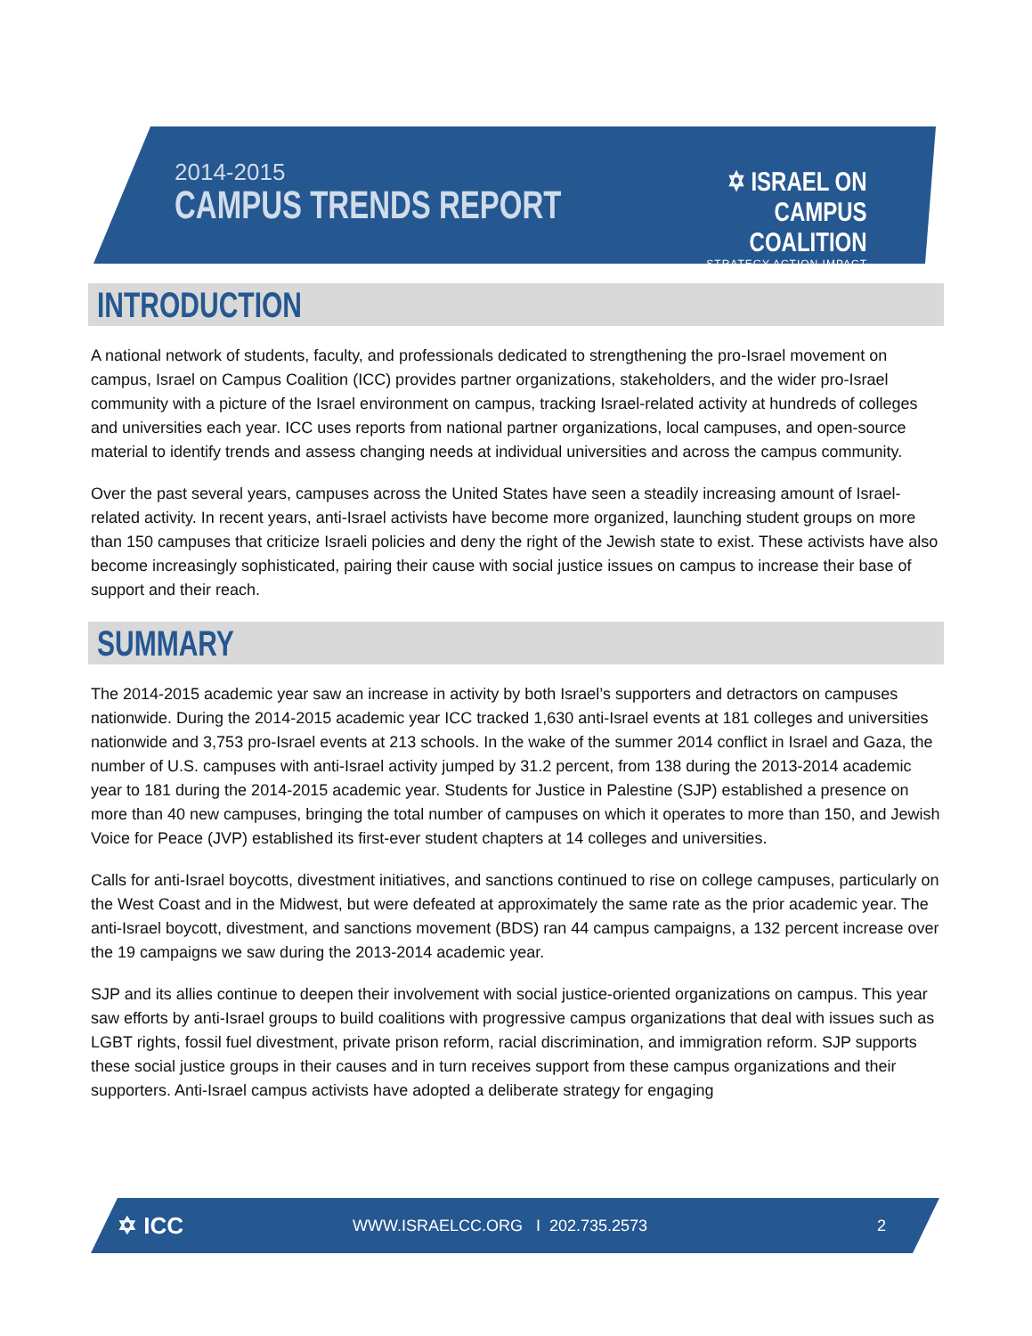2014-2015
CAMPUS TRENDS REPORT
✡ ISRAEL ON CAMPUS COALITION
STRATEGY.ACTION.IMPACT
INTRODUCTION
A national network of students, faculty, and professionals dedicated to strengthening the pro-Israel movement on campus, Israel on Campus Coalition (ICC) provides partner organizations, stakeholders, and the wider pro-Israel community with a picture of the Israel environment on campus, tracking Israel-related activity at hundreds of colleges and universities each year. ICC uses reports from national partner organizations, local campuses, and open-source material to identify trends and assess changing needs at individual universities and across the campus community.
Over the past several years, campuses across the United States have seen a steadily increasing amount of Israel-related activity. In recent years, anti-Israel activists have become more organized, launching student groups on more than 150 campuses that criticize Israeli policies and deny the right of the Jewish state to exist. These activists have also become increasingly sophisticated, pairing their cause with social justice issues on campus to increase their base of support and their reach.
SUMMARY
The 2014-2015 academic year saw an increase in activity by both Israel’s supporters and detractors on campuses nationwide. During the 2014-2015 academic year ICC tracked 1,630 anti-Israel events at 181 colleges and universities nationwide and 3,753 pro-Israel events at 213 schools. In the wake of the summer 2014 conflict in Israel and Gaza, the number of U.S. campuses with anti-Israel activity jumped by 31.2 percent, from 138 during the 2013-2014 academic year to 181 during the 2014-2015 academic year. Students for Justice in Palestine (SJP) established a presence on more than 40 new campuses, bringing the total number of campuses on which it operates to more than 150, and Jewish Voice for Peace (JVP) established its first-ever student chapters at 14 colleges and universities.
Calls for anti-Israel boycotts, divestment initiatives, and sanctions continued to rise on college campuses, particularly on the West Coast and in the Midwest, but were defeated at approximately the same rate as the prior academic year. The anti-Israel boycott, divestment, and sanctions movement (BDS) ran 44 campus campaigns, a 132 percent increase over the 19 campaigns we saw during the 2013-2014 academic year.
SJP and its allies continue to deepen their involvement with social justice-oriented organizations on campus. This year saw efforts by anti-Israel groups to build coalitions with progressive campus organizations that deal with issues such as LGBT rights, fossil fuel divestment, private prison reform, racial discrimination, and immigration reform. SJP supports these social justice groups in their causes and in turn receives support from these campus organizations and their supporters. Anti-Israel campus activists have adopted a deliberate strategy for engaging
✡ ICC WWW.ISRAELCC.ORG I 202.735.2573 2